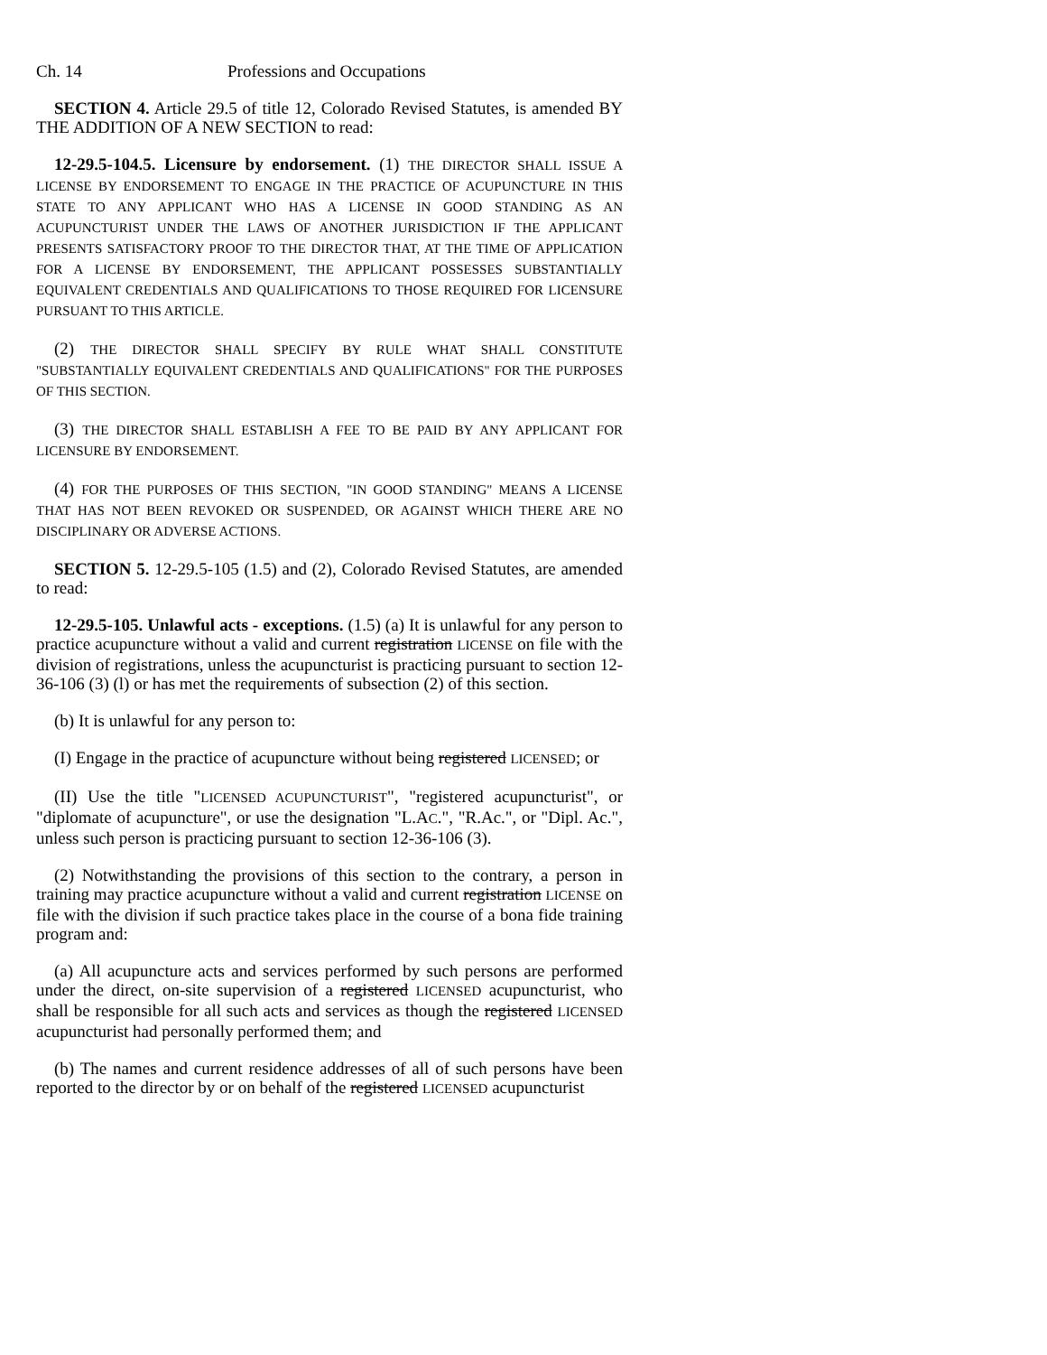Ch. 14 Professions and Occupations
SECTION 4. Article 29.5 of title 12, Colorado Revised Statutes, is amended BY THE ADDITION OF A NEW SECTION to read:
12-29.5-104.5. Licensure by endorsement. (1) THE DIRECTOR SHALL ISSUE A LICENSE BY ENDORSEMENT TO ENGAGE IN THE PRACTICE OF ACUPUNCTURE IN THIS STATE TO ANY APPLICANT WHO HAS A LICENSE IN GOOD STANDING AS AN ACUPUNCTURIST UNDER THE LAWS OF ANOTHER JURISDICTION IF THE APPLICANT PRESENTS SATISFACTORY PROOF TO THE DIRECTOR THAT, AT THE TIME OF APPLICATION FOR A LICENSE BY ENDORSEMENT, THE APPLICANT POSSESSES SUBSTANTIALLY EQUIVALENT CREDENTIALS AND QUALIFICATIONS TO THOSE REQUIRED FOR LICENSURE PURSUANT TO THIS ARTICLE.
(2) THE DIRECTOR SHALL SPECIFY BY RULE WHAT SHALL CONSTITUTE "SUBSTANTIALLY EQUIVALENT CREDENTIALS AND QUALIFICATIONS" FOR THE PURPOSES OF THIS SECTION.
(3) THE DIRECTOR SHALL ESTABLISH A FEE TO BE PAID BY ANY APPLICANT FOR LICENSURE BY ENDORSEMENT.
(4) FOR THE PURPOSES OF THIS SECTION, "IN GOOD STANDING" MEANS A LICENSE THAT HAS NOT BEEN REVOKED OR SUSPENDED, OR AGAINST WHICH THERE ARE NO DISCIPLINARY OR ADVERSE ACTIONS.
SECTION 5. 12-29.5-105 (1.5) and (2), Colorado Revised Statutes, are amended to read:
12-29.5-105. Unlawful acts - exceptions. (1.5) (a) It is unlawful for any person to practice acupuncture without a valid and current registration LICENSE on file with the division of registrations, unless the acupuncturist is practicing pursuant to section 12-36-106 (3) (l) or has met the requirements of subsection (2) of this section.
(b) It is unlawful for any person to:
(I) Engage in the practice of acupuncture without being registered LICENSED; or
(II) Use the title "LICENSED ACUPUNCTURIST", "registered acupuncturist", or "diplomate of acupuncture", or use the designation "L.AC.", "R.Ac.", or "Dipl. Ac.", unless such person is practicing pursuant to section 12-36-106 (3).
(2) Notwithstanding the provisions of this section to the contrary, a person in training may practice acupuncture without a valid and current registration LICENSE on file with the division if such practice takes place in the course of a bona fide training program and:
(a) All acupuncture acts and services performed by such persons are performed under the direct, on-site supervision of a registered LICENSED acupuncturist, who shall be responsible for all such acts and services as though the registered LICENSED acupuncturist had personally performed them; and
(b) The names and current residence addresses of all of such persons have been reported to the director by or on behalf of the registered LICENSED acupuncturist